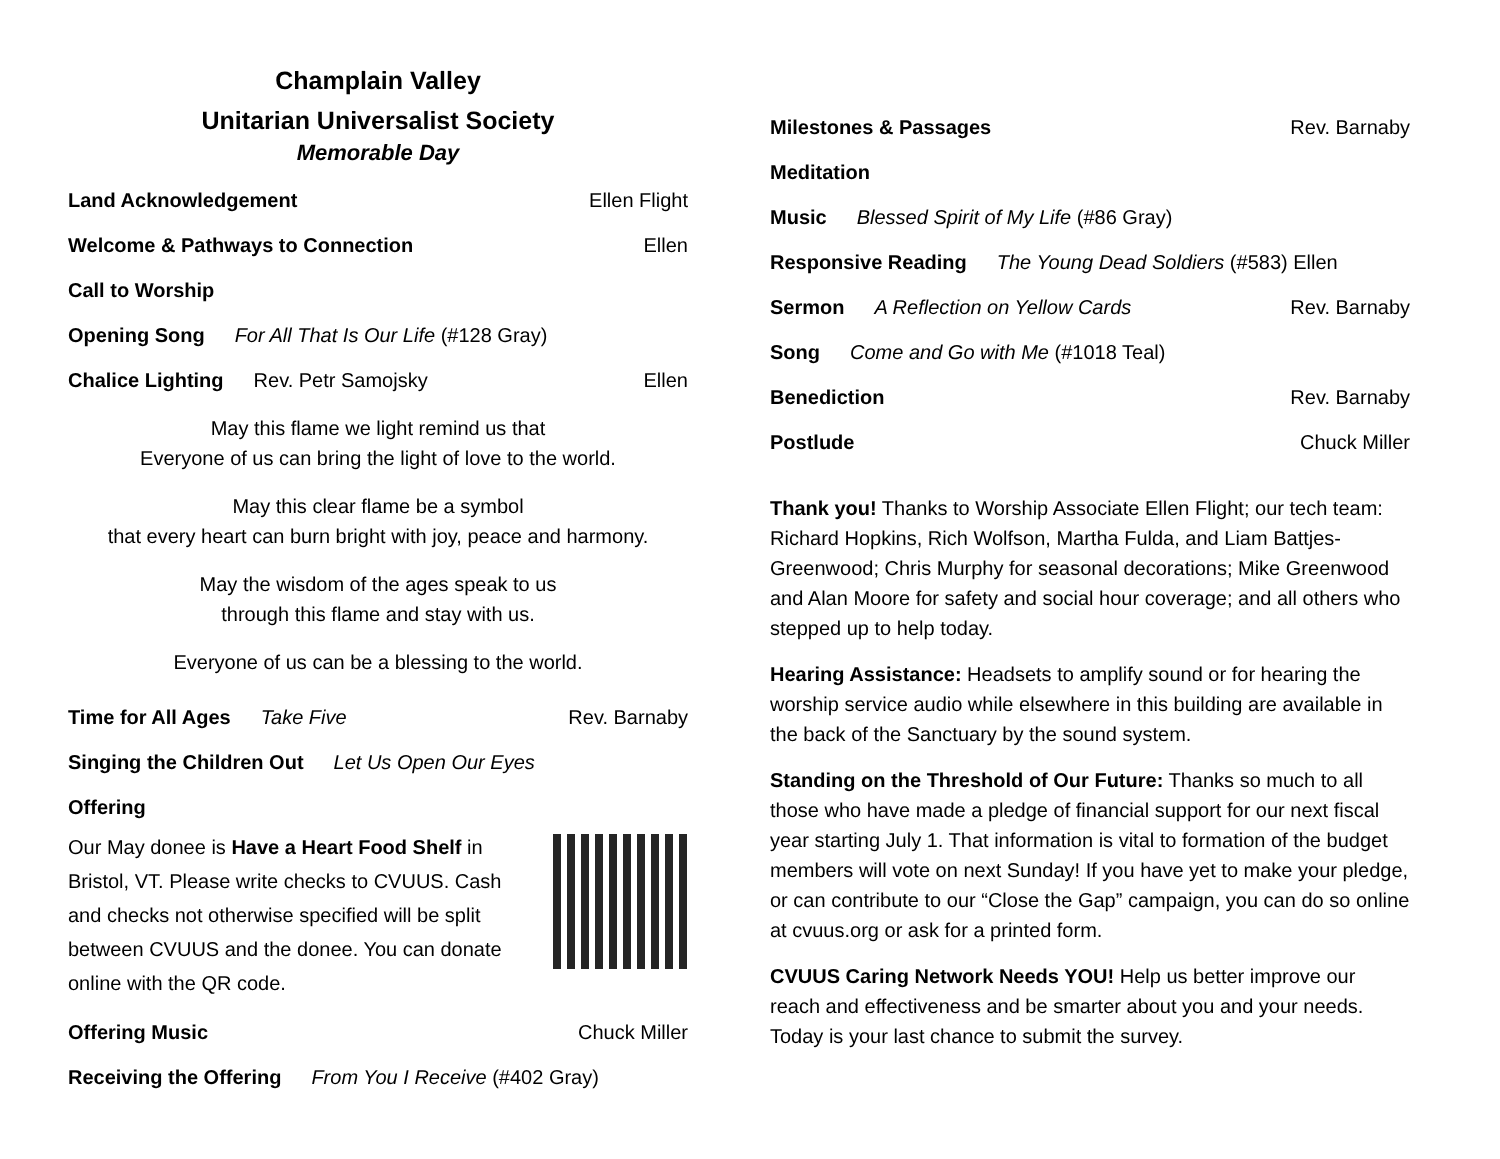Champlain Valley
Unitarian Universalist Society
Memorable Day
Land Acknowledgement Ellen Flight
Welcome & Pathways to Connection Ellen
Call to Worship
Opening Song For All That Is Our Life (#128 Gray)
Chalice Lighting Rev. Petr Samojsky Ellen
May this flame we light remind us that
Everyone of us can bring the light of love to the world.
May this clear flame be a symbol
that every heart can burn bright with joy, peace and harmony.
May the wisdom of the ages speak to us
through this flame and stay with us.
Everyone of us can be a blessing to the world.
Time for All Ages Take Five Rev. Barnaby
Singing the Children Out Let Us Open Our Eyes
Offering
Our May donee is Have a Heart Food Shelf in Bristol, VT. Please write checks to CVUUS. Cash and checks not otherwise specified will be split between CVUUS and the donee. You can donate online with the QR code.
Offering Music Chuck Miller
Receiving the Offering From You I Receive (#402 Gray)
Milestones & Passages Rev. Barnaby
Meditation
Music Blessed Spirit of My Life (#86 Gray)
Responsive Reading The Young Dead Soldiers (#583) Ellen
Sermon A Reflection on Yellow Cards Rev. Barnaby
Song Come and Go with Me (#1018 Teal)
Benediction Rev. Barnaby
Postlude Chuck Miller
Thank you! Thanks to Worship Associate Ellen Flight; our tech team: Richard Hopkins, Rich Wolfson, Martha Fulda, and Liam Battjes-Greenwood; Chris Murphy for seasonal decorations; Mike Greenwood and Alan Moore for safety and social hour coverage; and all others who stepped up to help today.
Hearing Assistance: Headsets to amplify sound or for hearing the worship service audio while elsewhere in this building are available in the back of the Sanctuary by the sound system.
Standing on the Threshold of Our Future: Thanks so much to all those who have made a pledge of financial support for our next fiscal year starting July 1. That information is vital to formation of the budget members will vote on next Sunday! If you have yet to make your pledge, or can contribute to our “Close the Gap” campaign, you can do so online at cvuus.org or ask for a printed form.
CVUUS Caring Network Needs YOU! Help us better improve our reach and effectiveness and be smarter about you and your needs. Today is your last chance to submit the survey.